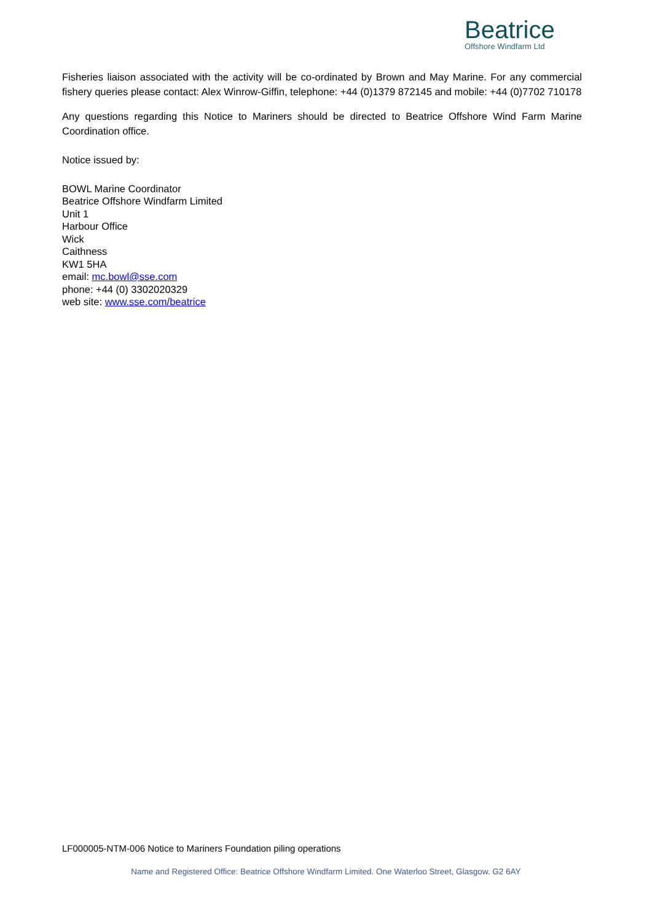Beatrice
Offshore Windfarm Ltd
Fisheries liaison associated with the activity will be co-ordinated by Brown and May Marine. For any commercial fishery queries please contact: Alex Winrow-Giffin, telephone: +44 (0)1379 872145 and mobile: +44 (0)7702 710178
Any questions regarding this Notice to Mariners should be directed to Beatrice Offshore Wind Farm Marine Coordination office.
Notice issued by:
BOWL Marine Coordinator
Beatrice Offshore Windfarm Limited
Unit 1
Harbour Office
Wick
Caithness
KW1 5HA
email: mc.bowl@sse.com
phone: +44 (0) 3302020329
web site: www.sse.com/beatrice
LF000005-NTM-006 Notice to Mariners Foundation piling operations
Name and Registered Office: Beatrice Offshore Windfarm Limited. One Waterloo Street, Glasgow. G2 6AY